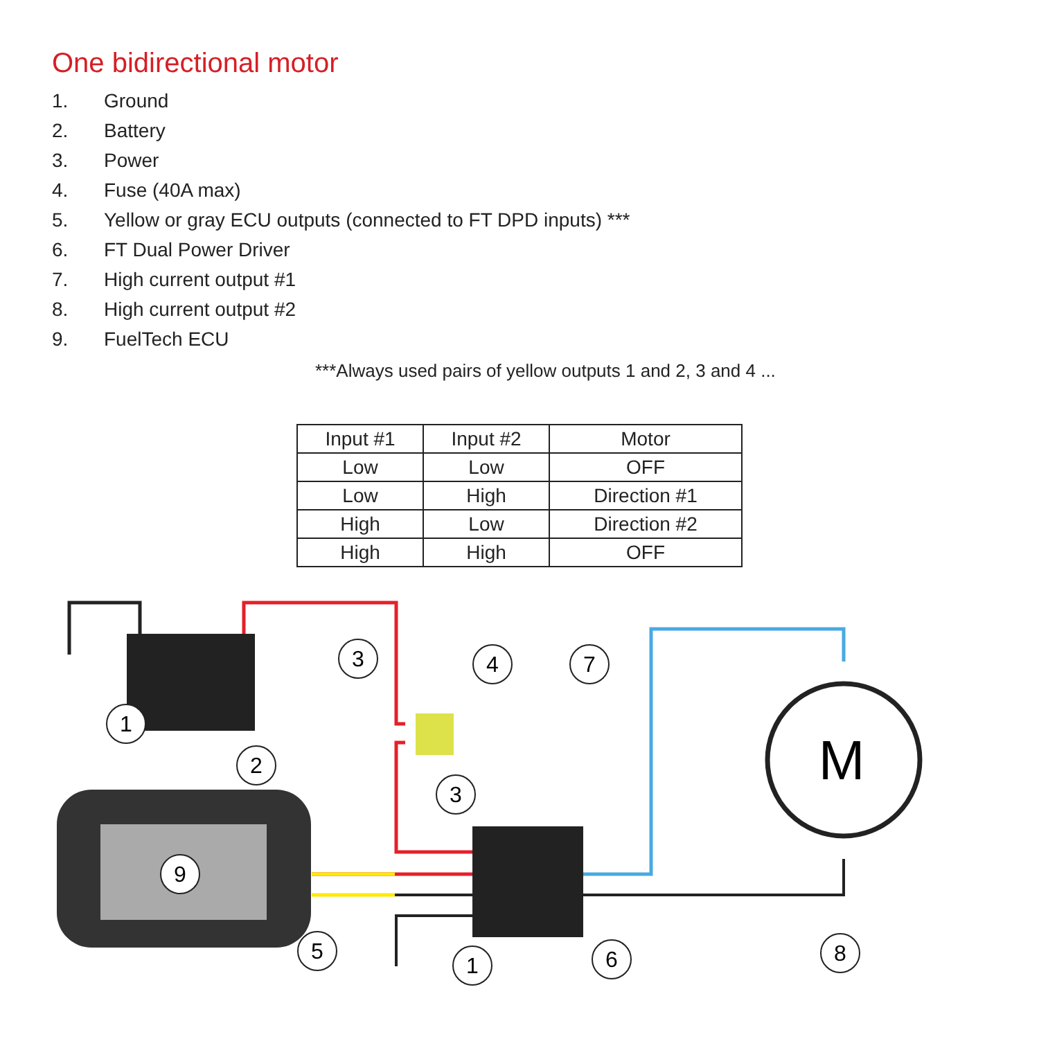One bidirectional motor
1. Ground
2. Battery
3. Power
4. Fuse (40A max)
5. Yellow or gray ECU outputs (connected to FT DPD inputs) ***
6. FT Dual Power Driver
7. High current output #1
8. High current output #2
9. FuelTech ECU
***Always used pairs of yellow outputs 1 and 2, 3 and 4 ...
| Input #1 | Input #2 | Motor |
| --- | --- | --- |
| Low | Low | OFF |
| Low | High | Direction #1 |
| High | Low | Direction #2 |
| High | High | OFF |
M
1
2
3
4
3
7
9
5
1
6
8